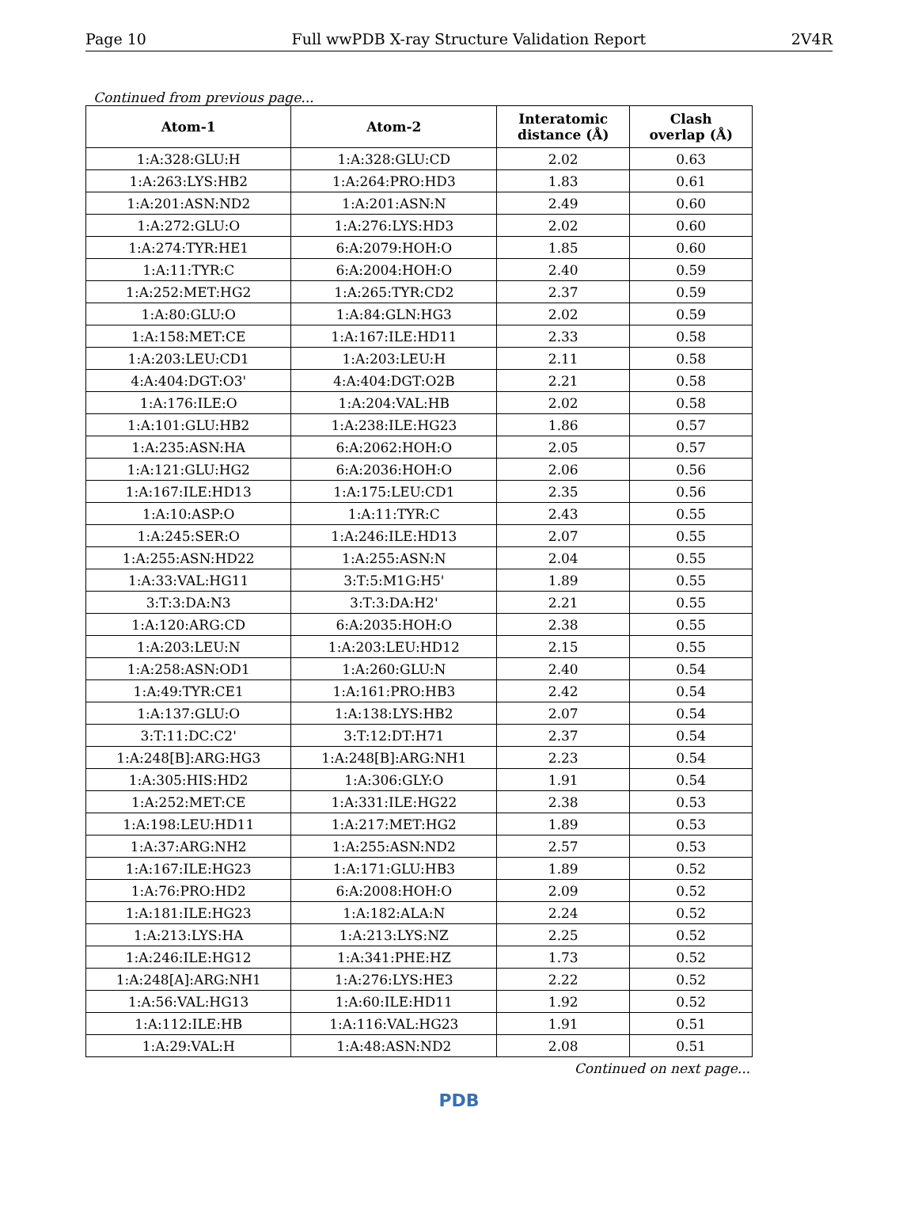Page 10 Full wwPDB X-ray Structure Validation Report 2V4R
Continued from previous page...
| Atom-1 | Atom-2 | Interatomic distance (Å) | Clash overlap (Å) |
| --- | --- | --- | --- |
| 1:A:328:GLU:H | 1:A:328:GLU:CD | 2.02 | 0.63 |
| 1:A:263:LYS:HB2 | 1:A:264:PRO:HD3 | 1.83 | 0.61 |
| 1:A:201:ASN:ND2 | 1:A:201:ASN:N | 2.49 | 0.60 |
| 1:A:272:GLU:O | 1:A:276:LYS:HD3 | 2.02 | 0.60 |
| 1:A:274:TYR:HE1 | 6:A:2079:HOH:O | 1.85 | 0.60 |
| 1:A:11:TYR:C | 6:A:2004:HOH:O | 2.40 | 0.59 |
| 1:A:252:MET:HG2 | 1:A:265:TYR:CD2 | 2.37 | 0.59 |
| 1:A:80:GLU:O | 1:A:84:GLN:HG3 | 2.02 | 0.59 |
| 1:A:158:MET:CE | 1:A:167:ILE:HD11 | 2.33 | 0.58 |
| 1:A:203:LEU:CD1 | 1:A:203:LEU:H | 2.11 | 0.58 |
| 4:A:404:DGT:O3' | 4:A:404:DGT:O2B | 2.21 | 0.58 |
| 1:A:176:ILE:O | 1:A:204:VAL:HB | 2.02 | 0.58 |
| 1:A:101:GLU:HB2 | 1:A:238:ILE:HG23 | 1.86 | 0.57 |
| 1:A:235:ASN:HA | 6:A:2062:HOH:O | 2.05 | 0.57 |
| 1:A:121:GLU:HG2 | 6:A:2036:HOH:O | 2.06 | 0.56 |
| 1:A:167:ILE:HD13 | 1:A:175:LEU:CD1 | 2.35 | 0.56 |
| 1:A:10:ASP:O | 1:A:11:TYR:C | 2.43 | 0.55 |
| 1:A:245:SER:O | 1:A:246:ILE:HD13 | 2.07 | 0.55 |
| 1:A:255:ASN:HD22 | 1:A:255:ASN:N | 2.04 | 0.55 |
| 1:A:33:VAL:HG11 | 3:T:5:M1G:H5' | 1.89 | 0.55 |
| 3:T:3:DA:N3 | 3:T:3:DA:H2' | 2.21 | 0.55 |
| 1:A:120:ARG:CD | 6:A:2035:HOH:O | 2.38 | 0.55 |
| 1:A:203:LEU:N | 1:A:203:LEU:HD12 | 2.15 | 0.55 |
| 1:A:258:ASN:OD1 | 1:A:260:GLU:N | 2.40 | 0.54 |
| 1:A:49:TYR:CE1 | 1:A:161:PRO:HB3 | 2.42 | 0.54 |
| 1:A:137:GLU:O | 1:A:138:LYS:HB2 | 2.07 | 0.54 |
| 3:T:11:DC:C2' | 3:T:12:DT:H71 | 2.37 | 0.54 |
| 1:A:248[B]:ARG:HG3 | 1:A:248[B]:ARG:NH1 | 2.23 | 0.54 |
| 1:A:305:HIS:HD2 | 1:A:306:GLY:O | 1.91 | 0.54 |
| 1:A:252:MET:CE | 1:A:331:ILE:HG22 | 2.38 | 0.53 |
| 1:A:198:LEU:HD11 | 1:A:217:MET:HG2 | 1.89 | 0.53 |
| 1:A:37:ARG:NH2 | 1:A:255:ASN:ND2 | 2.57 | 0.53 |
| 1:A:167:ILE:HG23 | 1:A:171:GLU:HB3 | 1.89 | 0.52 |
| 1:A:76:PRO:HD2 | 6:A:2008:HOH:O | 2.09 | 0.52 |
| 1:A:181:ILE:HG23 | 1:A:182:ALA:N | 2.24 | 0.52 |
| 1:A:213:LYS:HA | 1:A:213:LYS:NZ | 2.25 | 0.52 |
| 1:A:246:ILE:HG12 | 1:A:341:PHE:HZ | 1.73 | 0.52 |
| 1:A:248[A]:ARG:NH1 | 1:A:276:LYS:HE3 | 2.22 | 0.52 |
| 1:A:56:VAL:HG13 | 1:A:60:ILE:HD11 | 1.92 | 0.52 |
| 1:A:112:ILE:HB | 1:A:116:VAL:HG23 | 1.91 | 0.51 |
| 1:A:29:VAL:H | 1:A:48:ASN:ND2 | 2.08 | 0.51 |
Continued on next page...
PDB